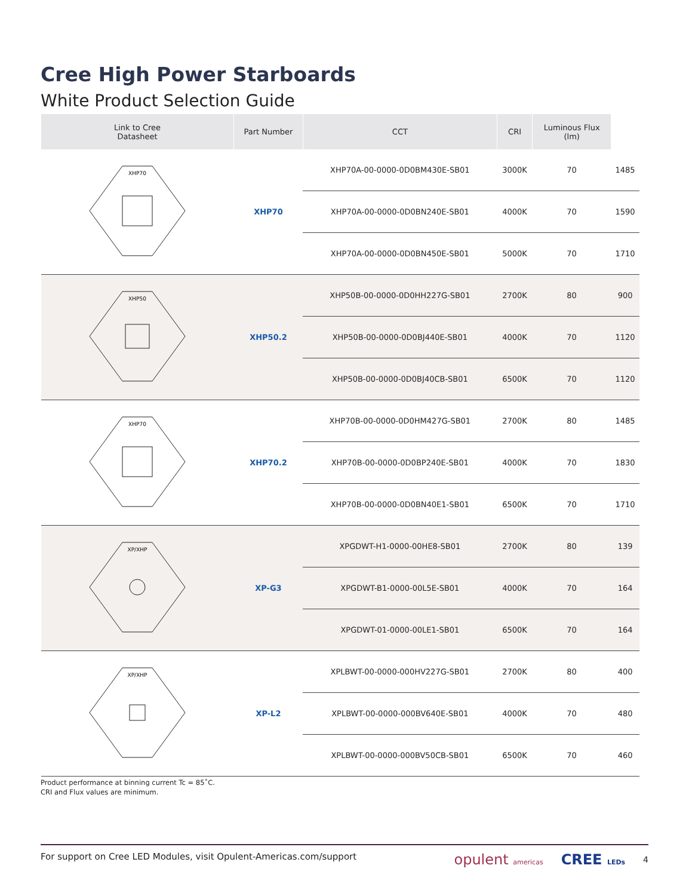Cree High Power Starboards
White Product Selection Guide
| Link to Cree Datasheet | Part Number | CCT | CRI | Luminous Flux (lm) | |
| --- | --- | --- | --- | --- | --- |
| XHP70 | XHP70 | XHP70A-00-0000-0D0BM430E-SB01 | 3000K | 70 | 1485 |
| | | XHP70A-00-0000-0D0BN240E-SB01 | 4000K | 70 | 1590 |
| | | XHP70A-00-0000-0D0BN450E-SB01 | 5000K | 70 | 1710 |
| XHP50 | XHP50.2 | XHP50B-00-0000-0D0HH227G-SB01 | 2700K | 80 | 900 |
| | | XHP50B-00-0000-0D0BJ440E-SB01 | 4000K | 70 | 1120 |
| | | XHP50B-00-0000-0D0BJ40CB-SB01 | 6500K | 70 | 1120 |
| XHP70 | XHP70.2 | XHP70B-00-0000-0D0HM427G-SB01 | 2700K | 80 | 1485 |
| | | XHP70B-00-0000-0D0BP240E-SB01 | 4000K | 70 | 1830 |
| | | XHP70B-00-0000-0D0BN40E1-SB01 | 6500K | 70 | 1710 |
| XP/XHP | XP-G3 | XPGDWT-H1-0000-00HE8-SB01 | 2700K | 80 | 139 |
| | | XPGDWT-B1-0000-00L5E-SB01 | 4000K | 70 | 164 |
| | | XPGDWT-01-0000-00LE1-SB01 | 6500K | 70 | 164 |
| XP/XHP | XP-L2 | XPLBWT-00-0000-000HV227G-SB01 | 2700K | 80 | 400 |
| | | XPLBWT-00-0000-000BV640E-SB01 | 4000K | 70 | 480 |
| | | XPLBWT-00-0000-000BV50CB-SB01 | 6500K | 70 | 460 |
Product performance at binning current Tc = 85˚C.
CRI and Flux values are minimum.
For support on Cree LED Modules, visit Opulent-Americas.com/support opulent americas CREE LEDs 4